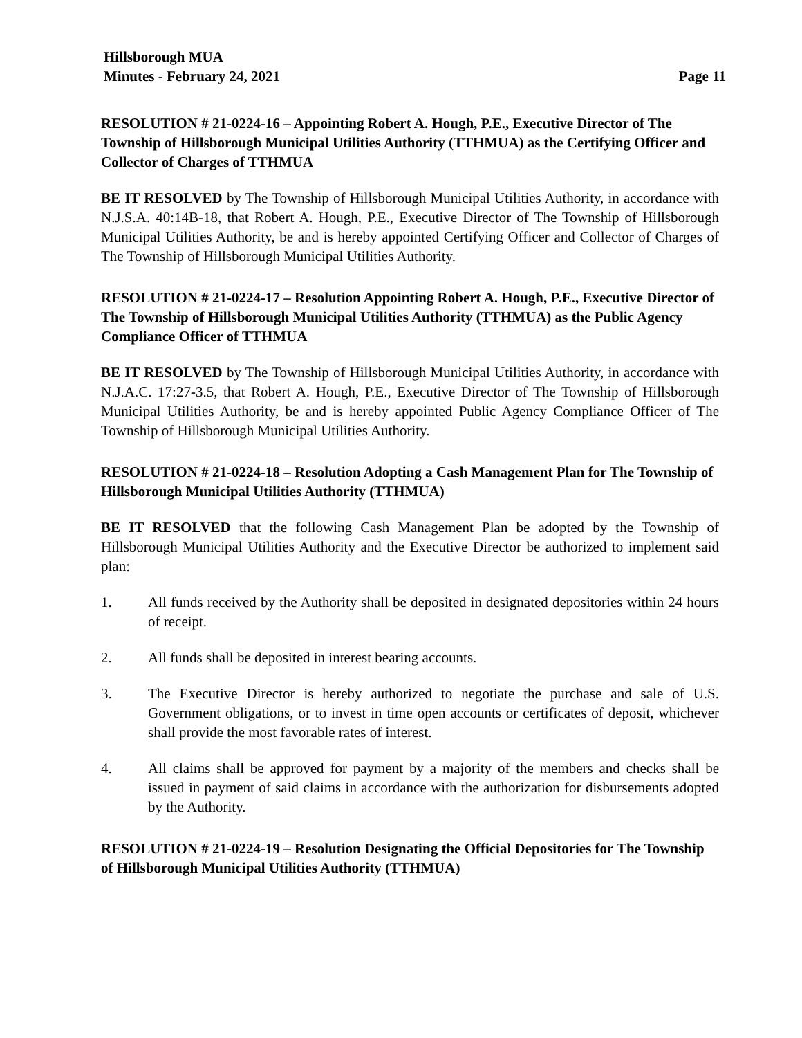Hillsborough MUA
Minutes - February 24, 2021
Page 11
RESOLUTION # 21-0224-16 – Appointing Robert A. Hough, P.E., Executive Director of The Township of Hillsborough Municipal Utilities Authority (TTHMUA) as the Certifying Officer and Collector of Charges of TTHMUA
BE IT RESOLVED by The Township of Hillsborough Municipal Utilities Authority, in accordance with N.J.S.A. 40:14B-18, that Robert A. Hough, P.E., Executive Director of The Township of Hillsborough Municipal Utilities Authority, be and is hereby appointed Certifying Officer and Collector of Charges of The Township of Hillsborough Municipal Utilities Authority.
RESOLUTION # 21-0224-17 – Resolution Appointing Robert A. Hough, P.E., Executive Director of The Township of Hillsborough Municipal Utilities Authority (TTHMUA) as the Public Agency Compliance Officer of TTHMUA
BE IT RESOLVED by The Township of Hillsborough Municipal Utilities Authority, in accordance with N.J.A.C. 17:27-3.5, that Robert A. Hough, P.E., Executive Director of The Township of Hillsborough Municipal Utilities Authority, be and is hereby appointed Public Agency Compliance Officer of The Township of Hillsborough Municipal Utilities Authority.
RESOLUTION # 21-0224-18 – Resolution Adopting a Cash Management Plan for The Township of Hillsborough Municipal Utilities Authority (TTHMUA)
BE IT RESOLVED that the following Cash Management Plan be adopted by the Township of Hillsborough Municipal Utilities Authority and the Executive Director be authorized to implement said plan:
1. All funds received by the Authority shall be deposited in designated depositories within 24 hours of receipt.
2. All funds shall be deposited in interest bearing accounts.
3. The Executive Director is hereby authorized to negotiate the purchase and sale of U.S. Government obligations, or to invest in time open accounts or certificates of deposit, whichever shall provide the most favorable rates of interest.
4. All claims shall be approved for payment by a majority of the members and checks shall be issued in payment of said claims in accordance with the authorization for disbursements adopted by the Authority.
RESOLUTION # 21-0224-19 – Resolution Designating the Official Depositories for The Township of Hillsborough Municipal Utilities Authority (TTHMUA)